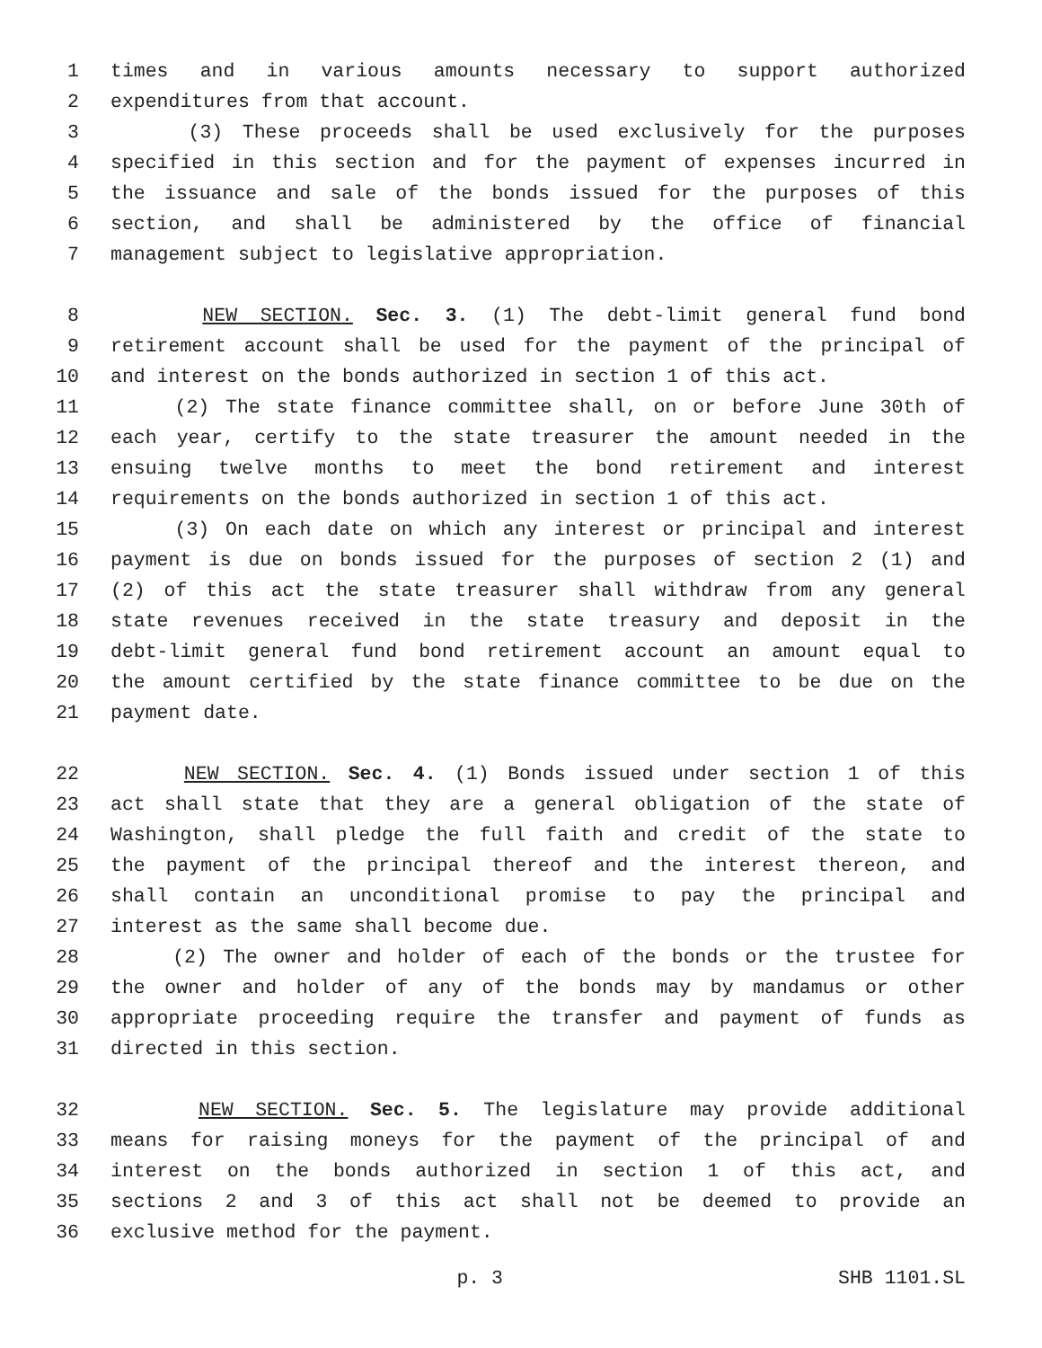1 times and in various amounts necessary to support authorized
2 expenditures from that account.
3 (3) These proceeds shall be used exclusively for the purposes
4 specified in this section and for the payment of expenses incurred in
5 the issuance and sale of the bonds issued for the purposes of this
6 section, and shall be administered by the office of financial
7 management subject to legislative appropriation.
8 NEW SECTION. Sec. 3. (1) The debt-limit general fund bond
9 retirement account shall be used for the payment of the principal of
10 and interest on the bonds authorized in section 1 of this act.
11 (2) The state finance committee shall, on or before June 30th of
12 each year, certify to the state treasurer the amount needed in the
13 ensuing twelve months to meet the bond retirement and interest
14 requirements on the bonds authorized in section 1 of this act.
15 (3) On each date on which any interest or principal and interest
16 payment is due on bonds issued for the purposes of section 2 (1) and
17 (2) of this act the state treasurer shall withdraw from any general
18 state revenues received in the state treasury and deposit in the
19 debt-limit general fund bond retirement account an amount equal to
20 the amount certified by the state finance committee to be due on the
21 payment date.
22 NEW SECTION. Sec. 4. (1) Bonds issued under section 1 of this
23 act shall state that they are a general obligation of the state of
24 Washington, shall pledge the full faith and credit of the state to
25 the payment of the principal thereof and the interest thereon, and
26 shall contain an unconditional promise to pay the principal and
27 interest as the same shall become due.
28 (2) The owner and holder of each of the bonds or the trustee for
29 the owner and holder of any of the bonds may by mandamus or other
30 appropriate proceeding require the transfer and payment of funds as
31 directed in this section.
32 NEW SECTION. Sec. 5. The legislature may provide additional
33 means for raising moneys for the payment of the principal of and
34 interest on the bonds authorized in section 1 of this act, and
35 sections 2 and 3 of this act shall not be deemed to provide an
36 exclusive method for the payment.
p. 3 SHB 1101.SL